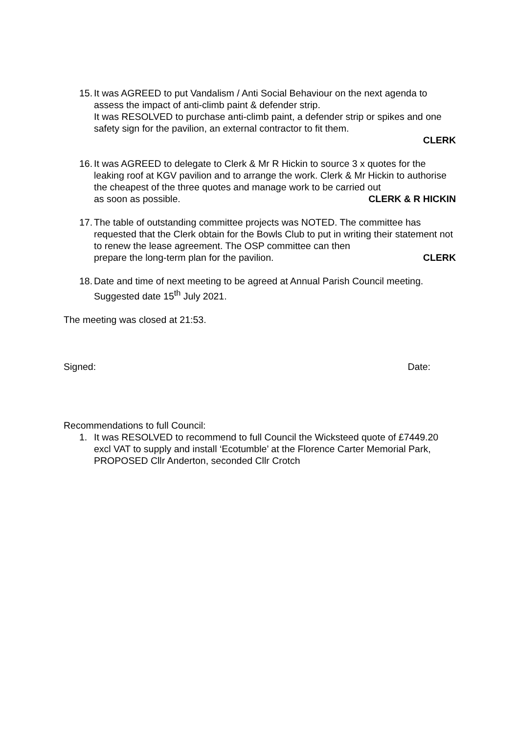15.
It was AGREED to put Vandalism / Anti Social Behaviour on the next agenda to assess the impact of anti-climb paint & defender strip.
It was RESOLVED to purchase anti-climb paint, a defender strip or spikes and one safety sign for the pavilion, an external contractor to fit them.
CLERK
16.
It was AGREED to delegate to Clerk & Mr R Hickin to source 3 x quotes for the leaking roof at KGV pavilion and to arrange the work. Clerk & Mr Hickin to authorise the cheapest of the three quotes and manage work to be carried out
as soon as possible. CLERK & R HICKIN
17.
The table of outstanding committee projects was NOTED. The committee has requested that the Clerk obtain for the Bowls Club to put in writing their statement not to renew the lease agreement. The OSP committee can then
prepare the long-term plan for the pavilion. CLERK
18.
Date and time of next meeting to be agreed at Annual Parish Council meeting. Suggested date 15<sup>th</sup> July 2021.
The meeting was closed at 21:53.
Signed: Date:
Recommendations to full Council:
1. It was RESOLVED to recommend to full Council the Wicksteed quote of £7449.20 excl VAT to supply and install ‘Ecotumble’ at the Florence Carter Memorial Park, PROPOSED Cllr Anderton, seconded Cllr Crotch